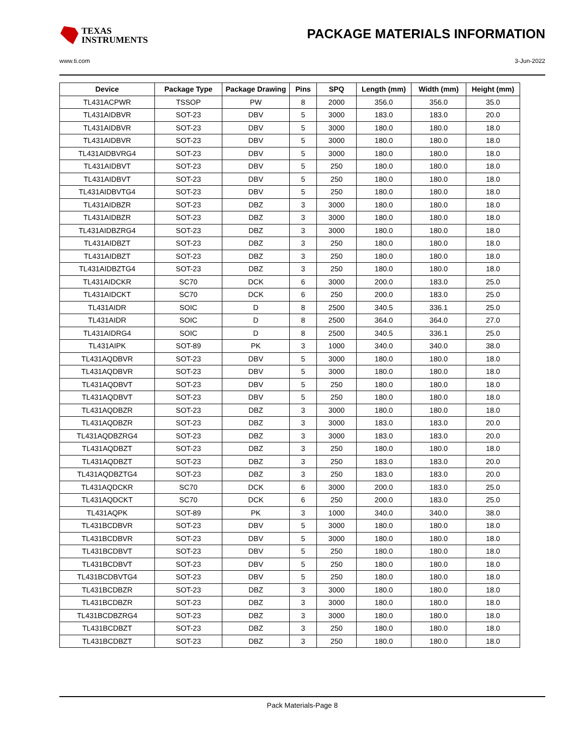TEXAS
INSTRUMENTS
PACKAGE MATERIALS INFORMATION
www.ti.com 3-Jun-2022
| Device | Package Type | Package Drawing | Pins | SPQ | Length (mm) | Width (mm) | Height (mm) |
| --- | --- | --- | --- | --- | --- | --- | --- |
| TL431ACPWR | TSSOP | PW | 8 | 2000 | 356.0 | 356.0 | 35.0 |
| TL431AIDBVR | SOT-23 | DBV | 5 | 3000 | 183.0 | 183.0 | 20.0 |
| TL431AIDBVR | SOT-23 | DBV | 5 | 3000 | 180.0 | 180.0 | 18.0 |
| TL431AIDBVR | SOT-23 | DBV | 5 | 3000 | 180.0 | 180.0 | 18.0 |
| TL431AIDBVRG4 | SOT-23 | DBV | 5 | 3000 | 180.0 | 180.0 | 18.0 |
| TL431AIDBVT | SOT-23 | DBV | 5 | 250 | 180.0 | 180.0 | 18.0 |
| TL431AIDBVT | SOT-23 | DBV | 5 | 250 | 180.0 | 180.0 | 18.0 |
| TL431AIDBVTG4 | SOT-23 | DBV | 5 | 250 | 180.0 | 180.0 | 18.0 |
| TL431AIDBZR | SOT-23 | DBZ | 3 | 3000 | 180.0 | 180.0 | 18.0 |
| TL431AIDBZR | SOT-23 | DBZ | 3 | 3000 | 180.0 | 180.0 | 18.0 |
| TL431AIDBZRG4 | SOT-23 | DBZ | 3 | 3000 | 180.0 | 180.0 | 18.0 |
| TL431AIDBZT | SOT-23 | DBZ | 3 | 250 | 180.0 | 180.0 | 18.0 |
| TL431AIDBZT | SOT-23 | DBZ | 3 | 250 | 180.0 | 180.0 | 18.0 |
| TL431AIDBZTG4 | SOT-23 | DBZ | 3 | 250 | 180.0 | 180.0 | 18.0 |
| TL431AIDCKR | SC70 | DCK | 6 | 3000 | 200.0 | 183.0 | 25.0 |
| TL431AIDCKT | SC70 | DCK | 6 | 250 | 200.0 | 183.0 | 25.0 |
| TL431AIDR | SOIC | D | 8 | 2500 | 340.5 | 336.1 | 25.0 |
| TL431AIDR | SOIC | D | 8 | 2500 | 364.0 | 364.0 | 27.0 |
| TL431AIDRG4 | SOIC | D | 8 | 2500 | 340.5 | 336.1 | 25.0 |
| TL431AIPK | SOT-89 | PK | 3 | 1000 | 340.0 | 340.0 | 38.0 |
| TL431AQDBVR | SOT-23 | DBV | 5 | 3000 | 180.0 | 180.0 | 18.0 |
| TL431AQDBVR | SOT-23 | DBV | 5 | 3000 | 180.0 | 180.0 | 18.0 |
| TL431AQDBVT | SOT-23 | DBV | 5 | 250 | 180.0 | 180.0 | 18.0 |
| TL431AQDBVT | SOT-23 | DBV | 5 | 250 | 180.0 | 180.0 | 18.0 |
| TL431AQDBZR | SOT-23 | DBZ | 3 | 3000 | 180.0 | 180.0 | 18.0 |
| TL431AQDBZR | SOT-23 | DBZ | 3 | 3000 | 183.0 | 183.0 | 20.0 |
| TL431AQDBZRG4 | SOT-23 | DBZ | 3 | 3000 | 183.0 | 183.0 | 20.0 |
| TL431AQDBZT | SOT-23 | DBZ | 3 | 250 | 180.0 | 180.0 | 18.0 |
| TL431AQDBZT | SOT-23 | DBZ | 3 | 250 | 183.0 | 183.0 | 20.0 |
| TL431AQDBZTG4 | SOT-23 | DBZ | 3 | 250 | 183.0 | 183.0 | 20.0 |
| TL431AQDCKR | SC70 | DCK | 6 | 3000 | 200.0 | 183.0 | 25.0 |
| TL431AQDCKT | SC70 | DCK | 6 | 250 | 200.0 | 183.0 | 25.0 |
| TL431AQPK | SOT-89 | PK | 3 | 1000 | 340.0 | 340.0 | 38.0 |
| TL431BCDBVR | SOT-23 | DBV | 5 | 3000 | 180.0 | 180.0 | 18.0 |
| TL431BCDBVR | SOT-23 | DBV | 5 | 3000 | 180.0 | 180.0 | 18.0 |
| TL431BCDBVT | SOT-23 | DBV | 5 | 250 | 180.0 | 180.0 | 18.0 |
| TL431BCDBVT | SOT-23 | DBV | 5 | 250 | 180.0 | 180.0 | 18.0 |
| TL431BCDBVTG4 | SOT-23 | DBV | 5 | 250 | 180.0 | 180.0 | 18.0 |
| TL431BCDBZR | SOT-23 | DBZ | 3 | 3000 | 180.0 | 180.0 | 18.0 |
| TL431BCDBZR | SOT-23 | DBZ | 3 | 3000 | 180.0 | 180.0 | 18.0 |
| TL431BCDBZRG4 | SOT-23 | DBZ | 3 | 3000 | 180.0 | 180.0 | 18.0 |
| TL431BCDBZT | SOT-23 | DBZ | 3 | 250 | 180.0 | 180.0 | 18.0 |
| TL431BCDBZT | SOT-23 | DBZ | 3 | 250 | 180.0 | 180.0 | 18.0 |
Pack Materials-Page 8